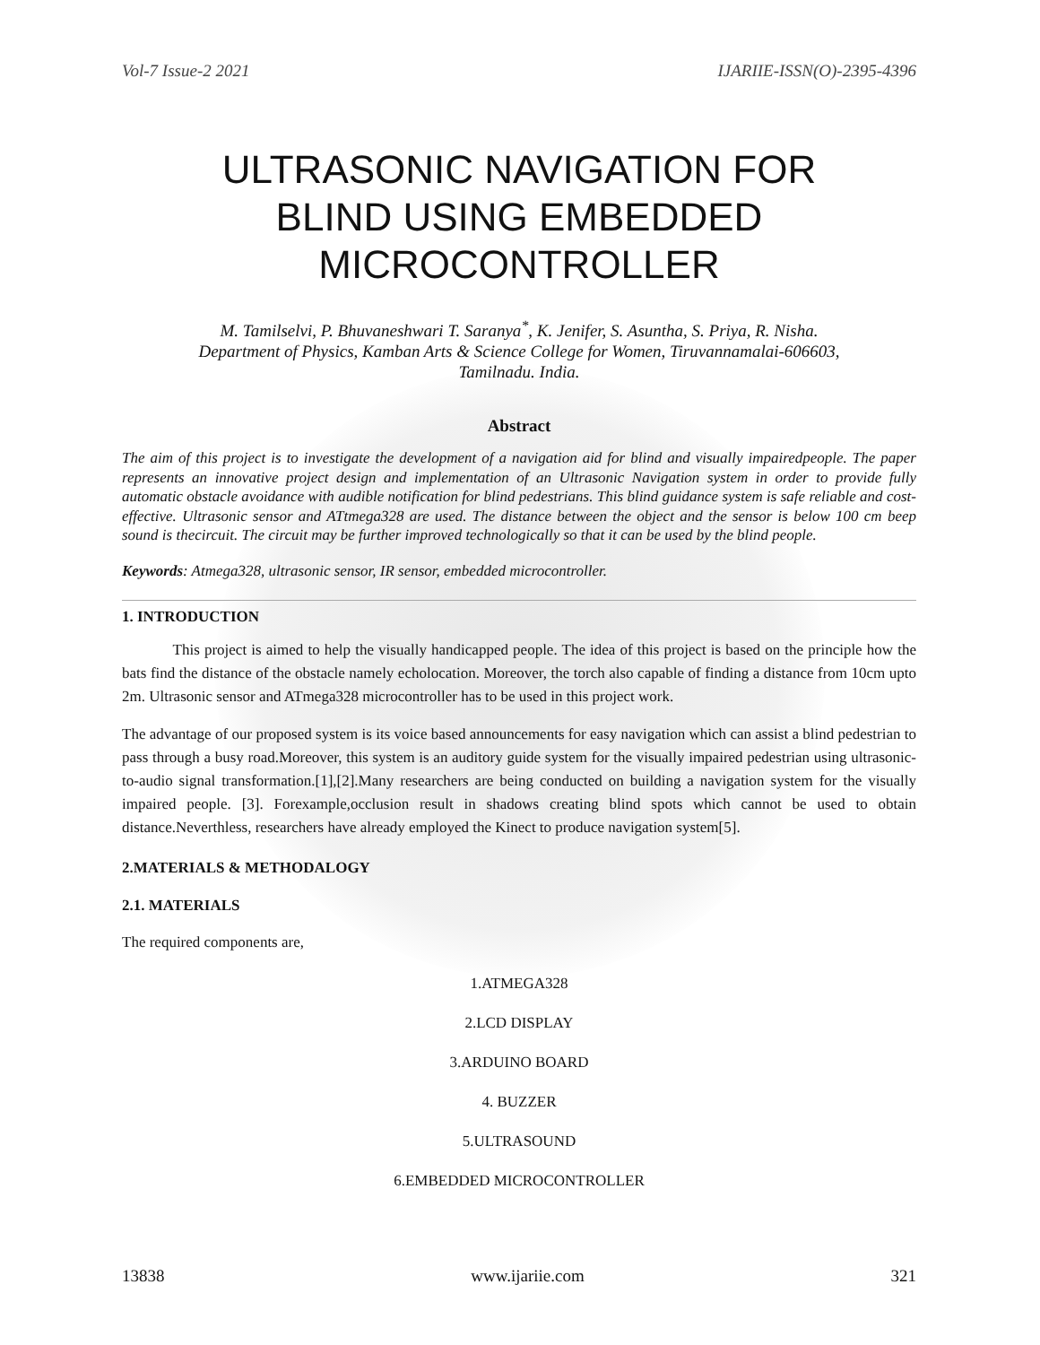Vol-7 Issue-2 2021 IJARIIE-ISSN(O)-2395-4396
ULTRASONIC NAVIGATION FOR
BLIND USING EMBEDDED
MICROCONTROLLER
M. Tamilselvi, P. Bhuvaneshwari T. Saranya<sup>*</sup>, K. Jenifer, S. Asuntha, S. Priya, R. Nisha.
Department of Physics, Kamban Arts & Science College for Women, Tiruvannamalai-606603,
Tamilnadu. India.
Abstract
The aim of this project is to investigate the development of a navigation aid for blind and visually impairedpeople. The paper represents an innovative project design and implementation of an Ultrasonic Navigation system in order to provide fully automatic obstacle avoidance with audible notification for blind pedestrians. This blind guidance system is safe reliable and cost-effective. Ultrasonic sensor and ATtmega328 are used. The distance between the object and the sensor is below 100 cm beep sound is thecircuit. The circuit may be further improved technologically so that it can be used by the blind people.
Keywords: Atmega328, ultrasonic sensor, IR sensor, embedded microcontroller.
1. INTRODUCTION
This project is aimed to help the visually handicapped people. The idea of this project is based on the principle how the bats find the distance of the obstacle namely echolocation. Moreover, the torch also capable of finding a distance from 10cm upto 2m. Ultrasonic sensor and ATmega328 microcontroller has to be used in this project work.
The advantage of our proposed system is its voice based announcements for easy navigation which can assist a blind pedestrian to pass through a busy road.Moreover, this system is an auditory guide system for the visually impaired pedestrian using ultrasonic-to-audio signal transformation.[1],[2].Many researchers are being conducted on building a navigation system for the visually impaired people. [3]. Forexample,occlusion result in shadows creating blind spots which cannot be used to obtain distance.Neverthless, researchers have already employed the Kinect to produce navigation system[5].
2.MATERIALS & METHODALOGY
2.1. MATERIALS
The required components are,
1.ATMEGA328
2.LCD DISPLAY
3.ARDUINO BOARD
4. BUZZER
5.ULTRASOUND
6.EMBEDDED MICROCONTROLLER
13838 www.ijariie.com 321